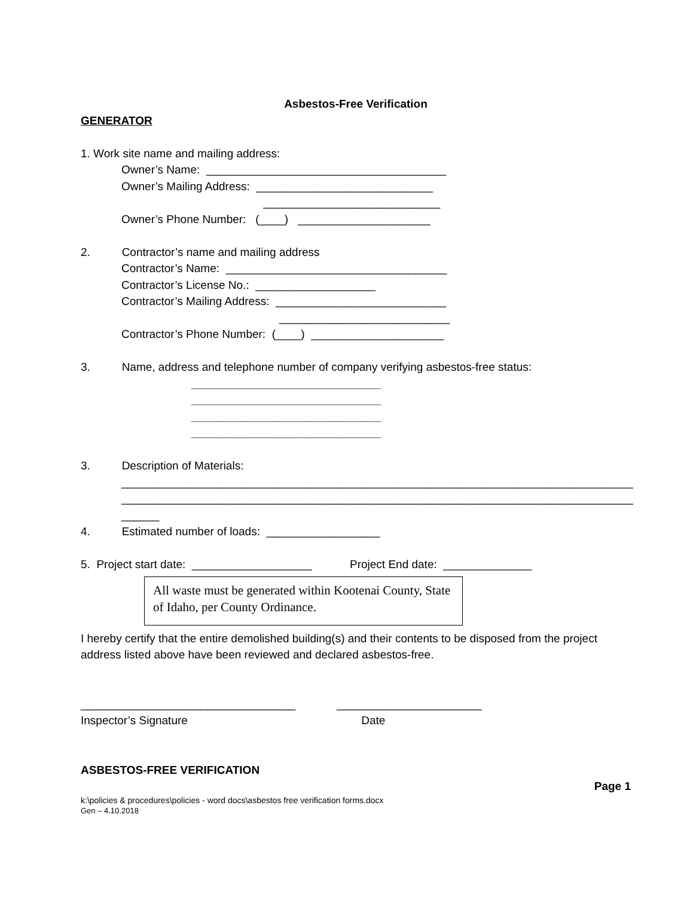Asbestos-Free Verification
GENERATOR
1. Work site name and mailing address:
Owner’s Name: ______________________________________
Owner’s Mailing Address: ____________________________
____________________________
Owner’s Phone Number: (____) _____________________
2. Contractor’s name and mailing address
Contractor’s Name: ___________________________________
Contractor’s License No.: ___________________
Contractor’s Mailing Address: ___________________________
___________________________
Contractor’s Phone Number: (____) _____________________
3. Name, address and telephone number of company verifying asbestos-free status:
______________________________
______________________________
______________________________
______________________________
3. Description of Materials:
_________________________________________________________________________________
_________________________________________________________________________________
______
4. Estimated number of loads: __________________
5. Project start date: ___________________ Project End date: ______________
All waste must be generated within Kootenai County, State of Idaho, per County Ordinance.
I hereby certify that the entire demolished building(s) and their contents to be disposed from the project address listed above have been reviewed and declared asbestos-free.
__________________________________ _______________________
Inspector’s Signature Date
ASBESTOS-FREE VERIFICATION
Page 1
k:\policies & procedures\policies - word docs\asbestos free verification forms.docx
Gen – 4.10.2018